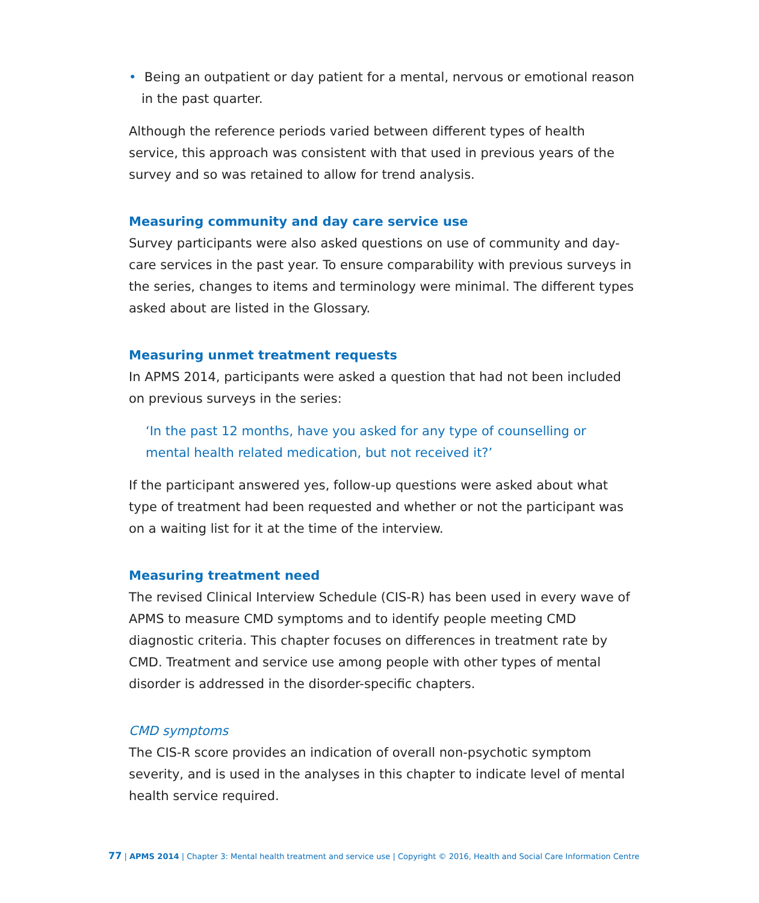• Being an outpatient or day patient for a mental, nervous or emotional reason in the past quarter.
Although the reference periods varied between different types of health service, this approach was consistent with that used in previous years of the survey and so was retained to allow for trend analysis.
Measuring community and day care service use
Survey participants were also asked questions on use of community and day-care services in the past year. To ensure comparability with previous surveys in the series, changes to items and terminology were minimal. The different types asked about are listed in the Glossary.
Measuring unmet treatment requests
In APMS 2014, participants were asked a question that had not been included on previous surveys in the series:
‘In the past 12 months, have you asked for any type of counselling or mental health related medication, but not received it?’
If the participant answered yes, follow-up questions were asked about what type of treatment had been requested and whether or not the participant was on a waiting list for it at the time of the interview.
Measuring treatment need
The revised Clinical Interview Schedule (CIS-R) has been used in every wave of APMS to measure CMD symptoms and to identify people meeting CMD diagnostic criteria. This chapter focuses on differences in treatment rate by CMD. Treatment and service use among people with other types of mental disorder is addressed in the disorder-specific chapters.
CMD symptoms
The CIS-R score provides an indication of overall non-psychotic symptom severity, and is used in the analyses in this chapter to indicate level of mental health service required.
77 | APMS 2014 | Chapter 3: Mental health treatment and service use | Copyright © 2016, Health and Social Care Information Centre